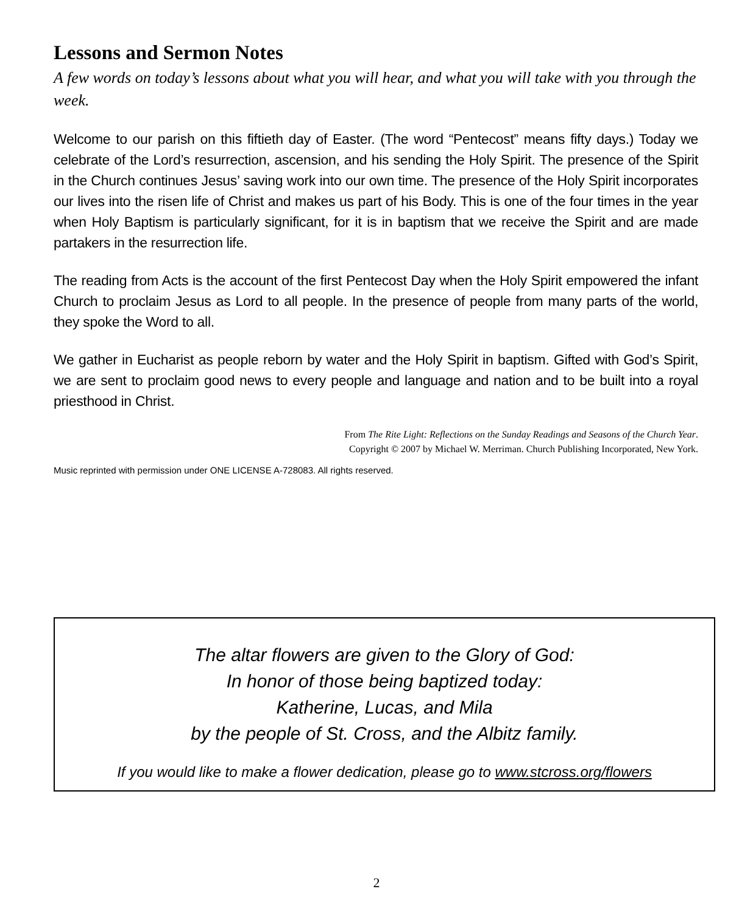Lessons and Sermon Notes
A few words on today’s lessons about what you will hear, and what you will take with you through the week.
Welcome to our parish on this fiftieth day of Easter. (The word “Pentecost” means fifty days.) Today we celebrate of the Lord’s resurrection, ascension, and his sending the Holy Spirit. The presence of the Spirit in the Church continues Jesus’ saving work into our own time. The presence of the Holy Spirit incorporates our lives into the risen life of Christ and makes us part of his Body. This is one of the four times in the year when Holy Baptism is particularly significant, for it is in baptism that we receive the Spirit and are made partakers in the resurrection life.
The reading from Acts is the account of the first Pentecost Day when the Holy Spirit empowered the infant Church to proclaim Jesus as Lord to all people. In the presence of people from many parts of the world, they spoke the Word to all.
We gather in Eucharist as people reborn by water and the Holy Spirit in baptism. Gifted with God’s Spirit, we are sent to proclaim good news to every people and language and nation and to be built into a royal priesthood in Christ.
From The Rite Light: Reflections on the Sunday Readings and Seasons of the Church Year.
Copyright © 2007 by Michael W. Merriman. Church Publishing Incorporated, New York.
Music reprinted with permission under ONE LICENSE A-728083. All rights reserved.
The altar flowers are given to the Glory of God:
In honor of those being baptized today:
Katherine, Lucas, and Mila
by the people of St. Cross, and the Albitz family.
If you would like to make a flower dedication, please go to www.stcross.org/flowers
2